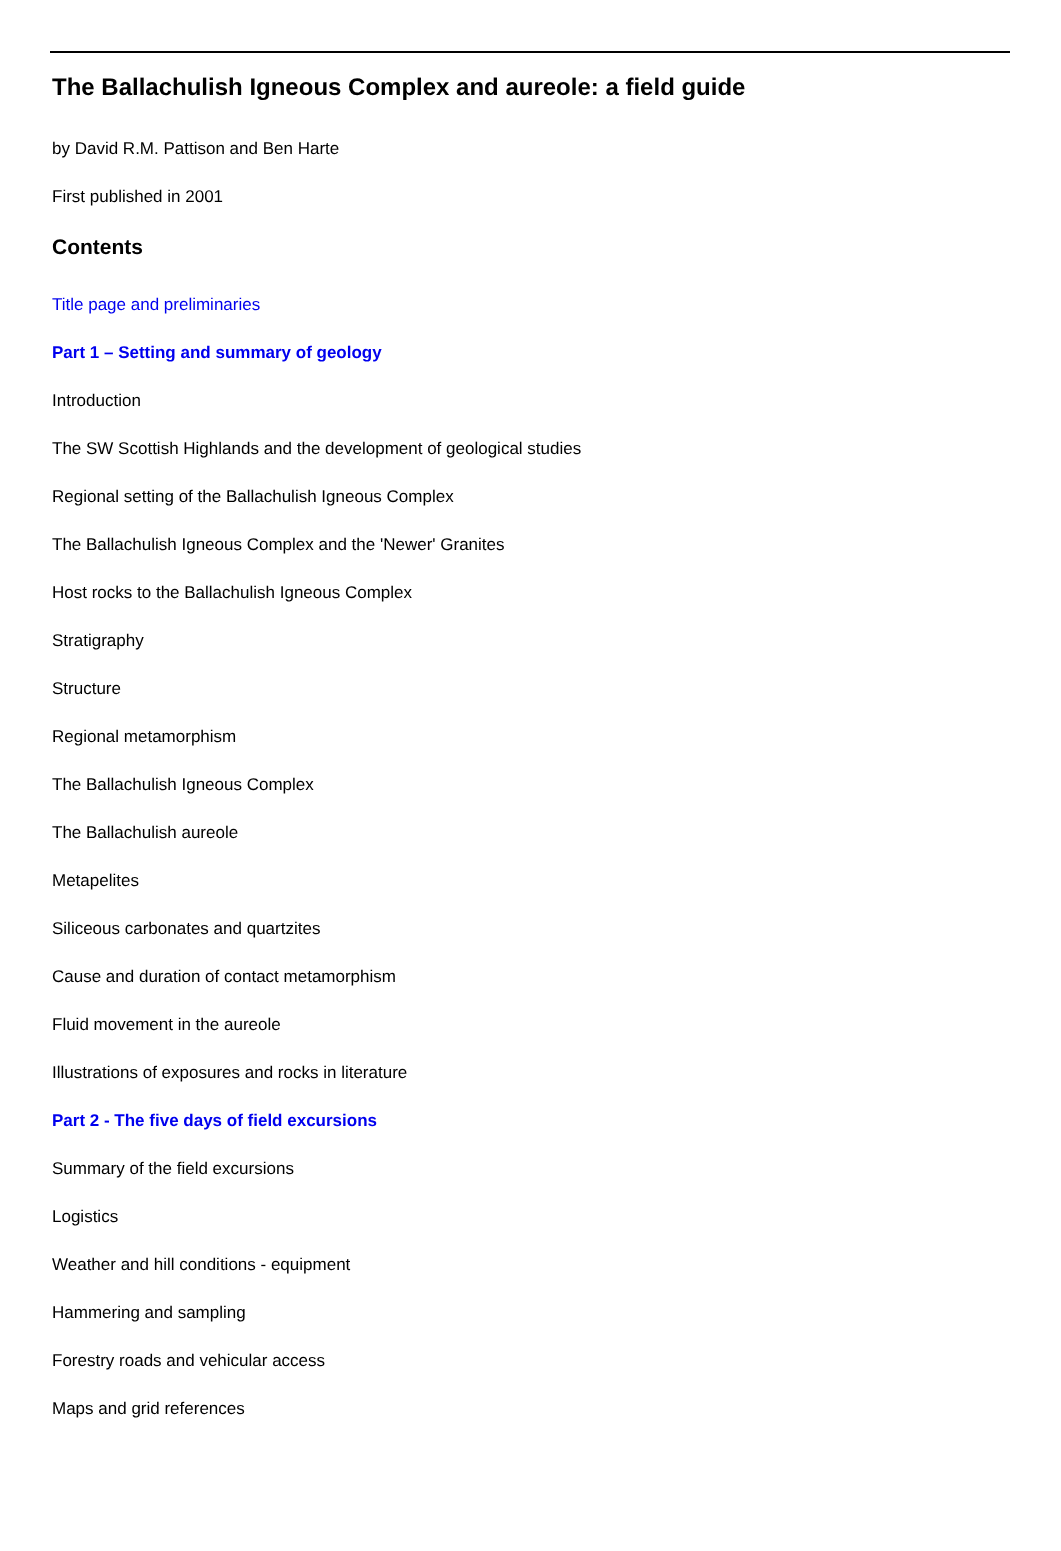The Ballachulish Igneous Complex and aureole: a field guide
by David R.M. Pattison and Ben Harte
First published in 2001
Contents
Title page and preliminaries
Part 1 – Setting and summary of geology
Introduction
The SW Scottish Highlands and the development of geological studies
Regional setting of the Ballachulish Igneous Complex
The Ballachulish Igneous Complex and the 'Newer' Granites
Host rocks to the Ballachulish Igneous Complex
Stratigraphy
Structure
Regional metamorphism
The Ballachulish Igneous Complex
The Ballachulish aureole
Metapelites
Siliceous carbonates and quartzites
Cause and duration of contact metamorphism
Fluid movement in the aureole
Illustrations of exposures and rocks in literature
Part 2 - The five days of field excursions
Summary of the field excursions
Logistics
Weather and hill conditions - equipment
Hammering and sampling
Forestry roads and vehicular access
Maps and grid references